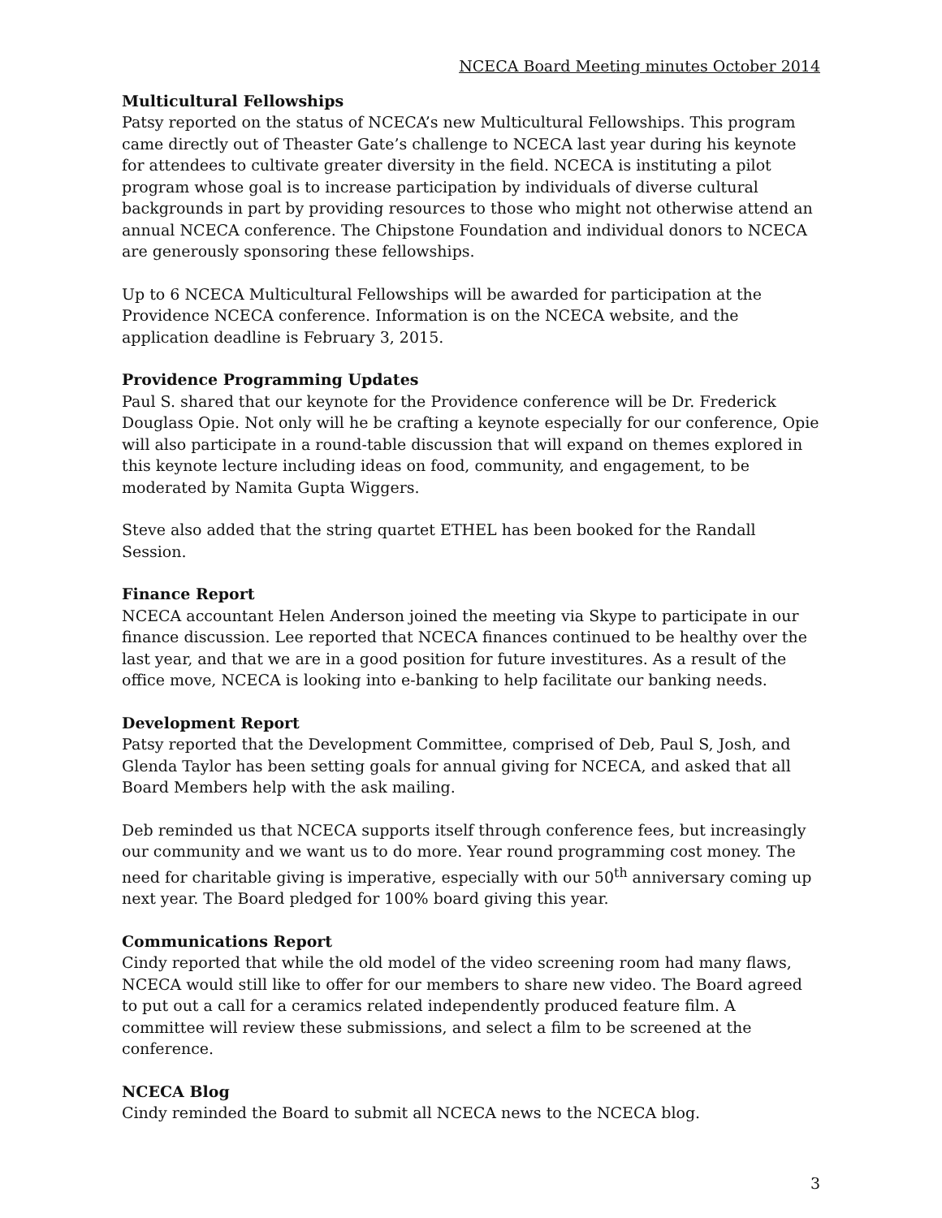NCECA Board Meeting minutes October 2014
Multicultural Fellowships
Patsy reported on the status of NCECA’s new Multicultural Fellowships. This program came directly out of Theaster Gate’s challenge to NCECA last year during his keynote for attendees to cultivate greater diversity in the field. NCECA is instituting a pilot program whose goal is to increase participation by individuals of diverse cultural backgrounds in part by providing resources to those who might not otherwise attend an annual NCECA conference. The Chipstone Foundation and individual donors to NCECA are generously sponsoring these fellowships.
Up to 6 NCECA Multicultural Fellowships will be awarded for participation at the Providence NCECA conference. Information is on the NCECA website, and the application deadline is February 3, 2015.
Providence Programming Updates
Paul S. shared that our keynote for the Providence conference will be Dr. Frederick Douglass Opie. Not only will he be crafting a keynote especially for our conference, Opie will also participate in a round-table discussion that will expand on themes explored in this keynote lecture including ideas on food, community, and engagement, to be moderated by Namita Gupta Wiggers.
Steve also added that the string quartet ETHEL has been booked for the Randall Session.
Finance Report
NCECA accountant Helen Anderson joined the meeting via Skype to participate in our finance discussion. Lee reported that NCECA finances continued to be healthy over the last year, and that we are in a good position for future investitures. As a result of the office move, NCECA is looking into e-banking to help facilitate our banking needs.
Development Report
Patsy reported that the Development Committee, comprised of Deb, Paul S, Josh, and Glenda Taylor has been setting goals for annual giving for NCECA, and asked that all Board Members help with the ask mailing.
Deb reminded us that NCECA supports itself through conference fees, but increasingly our community and we want us to do more. Year round programming cost money. The need for charitable giving is imperative, especially with our 50<sup>th</sup> anniversary coming up next year. The Board pledged for 100% board giving this year.
Communications Report
Cindy reported that while the old model of the video screening room had many flaws, NCECA would still like to offer for our members to share new video. The Board agreed to put out a call for a ceramics related independently produced feature film. A committee will review these submissions, and select a film to be screened at the conference.
NCECA Blog
Cindy reminded the Board to submit all NCECA news to the NCECA blog.
3